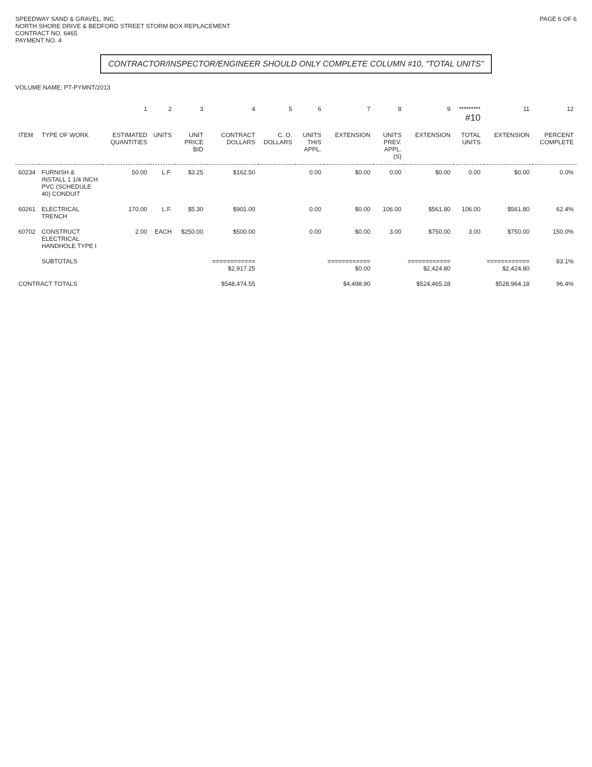SPEEDWAY SAND & GRAVEL, INC.
NORTH SHORE DRIVE & BEDFORD STREET STORM BOX REPLACEMENT
CONTRACT NO. 6465
PAYMENT NO. 4
PAGE 6 OF 6
CONTRACTOR/INSPECTOR/ENGINEER SHOULD ONLY COMPLETE COLUMN #10, "TOTAL UNITS"
VOLUME NAME: PT-PYMNT/2013
| | | 1 | 2 | 3 | 4 | 5 | 6 | 7 | 8 | 9 | ********* #10 | 11 | 12 |
| --- | --- | --- | --- | --- | --- | --- | --- | --- | --- | --- | --- | --- | --- |
| ITEM | TYPE OF WORK | ESTIMATED QUANTITIES | UNITS | UNIT PRICE BID | CONTRACT DOLLARS | C. O. DOLLARS | UNITS THIS APPL. | EXTENSION | UNITS PREV. APPL.(S) | EXTENSION | TOTAL UNITS | EXTENSION | PERCENT COMPLETE |
| 60234 | FURNISH & INSTALL 1 1/4 INCH PVC (SCHEDULE 40) CONDUIT | 50.00 | L.F. | $3.25 | $162.50 | | 0.00 | $0.00 | 0.00 | $0.00 | 0.00 | $0.00 | 0.0% |
| 60261 | ELECTRICAL TRENCH | 170.00 | L.F. | $5.30 | $901.00 | | 0.00 | $0.00 | 106.00 | $561.80 | 106.00 | $561.80 | 62.4% |
| 60702 | CONSTRUCT ELECTRICAL HANDHOLE TYPE I | 2.00 | EACH | $250.00 | $500.00 | | 0.00 | $0.00 | 3.00 | $750.00 | 3.00 | $750.00 | 150.0% |
| | SUBTOTALS | | | | ============ $2,917.25 | | | ============ $0.00 | | ============ $2,424.80 | | ============ $2,424.80 | 83.1% |
| CONTRACT TOTALS | | | | | $548,474.55 | | | $4,498.90 | | $524,465.28 | | $528,964.18 | 96.4% |